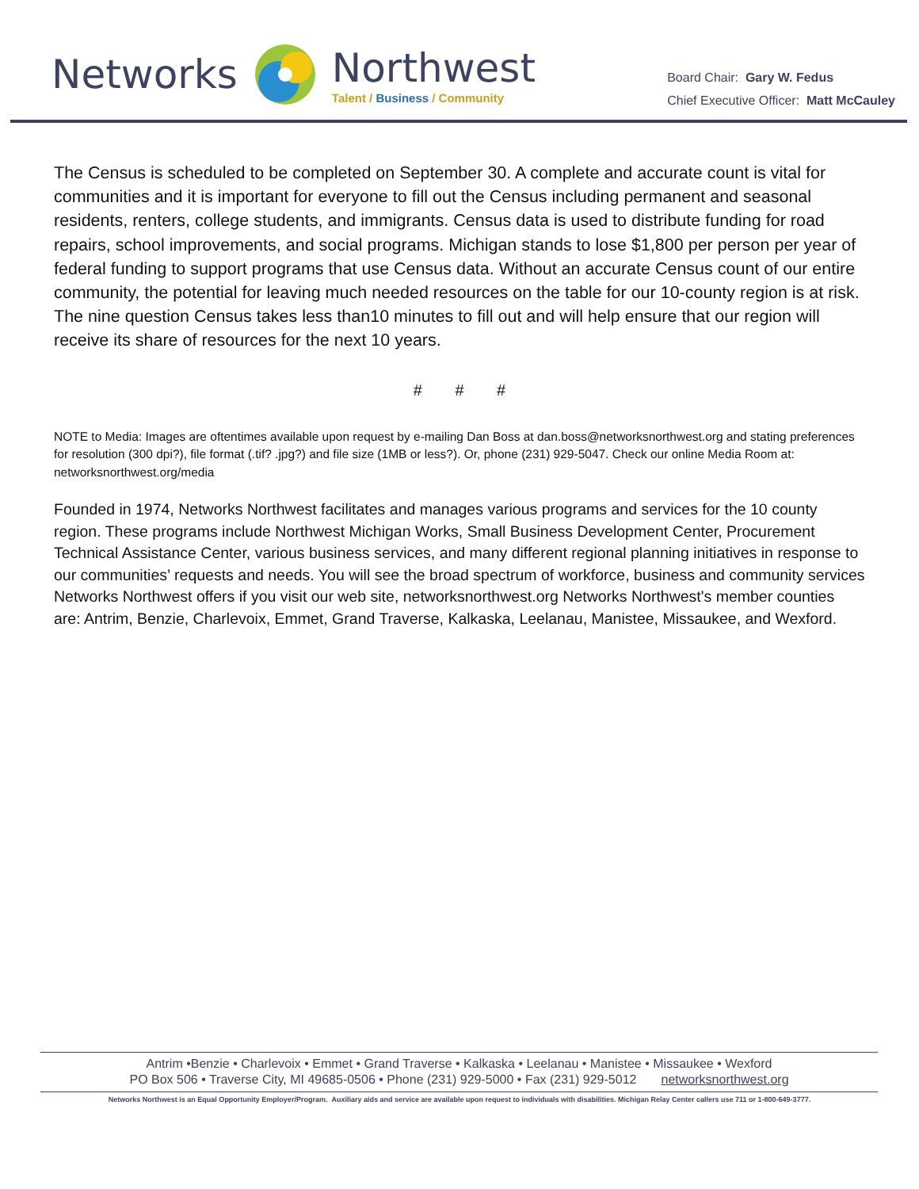Networks
Northwest
Talent / Business / Community
Board Chair: Gary W. Fedus
Chief Executive Officer: Matt McCauley
The Census is scheduled to be completed on September 30. A complete and accurate count is vital for communities and it is important for everyone to fill out the Census including permanent and seasonal residents, renters, college students, and immigrants. Census data is used to distribute funding for road repairs, school improvements, and social programs. Michigan stands to lose $1,800 per person per year of federal funding to support programs that use Census data. Without an accurate Census count of our entire community, the potential for leaving much needed resources on the table for our 10-county region is at risk. The nine question Census takes less than10 minutes to fill out and will help ensure that our region will receive its share of resources for the next 10 years.
# # #
NOTE to Media: Images are oftentimes available upon request by e-mailing Dan Boss at dan.boss@networksnorthwest.org and stating preferences for resolution (300 dpi?), file format (.tif? .jpg?) and file size (1MB or less?). Or, phone (231) 929-5047. Check our online Media Room at: networksnorthwest.org/media
Founded in 1974, Networks Northwest facilitates and manages various programs and services for the 10 county region. These programs include Northwest Michigan Works, Small Business Development Center, Procurement Technical Assistance Center, various business services, and many different regional planning initiatives in response to our communities’ requests and needs. You will see the broad spectrum of workforce, business and community services Networks Northwest offers if you visit our web site, networksnorthwest.org Networks Northwest's member counties are: Antrim, Benzie, Charlevoix, Emmet, Grand Traverse, Kalkaska, Leelanau, Manistee, Missaukee, and Wexford.
Antrim •Benzie • Charlevoix • Emmet • Grand Traverse • Kalkaska • Leelanau • Manistee • Missaukee • Wexford
PO Box 506 • Traverse City, MI 49685-0506 • Phone (231) 929-5000 • Fax (231) 929-5012 networksnorthwest.org
Networks Northwest is an Equal Opportunity Employer/Program. Auxiliary aids and service are available upon request to individuals with disabilities. Michigan Relay Center callers use 711 or 1-800-649-3777.